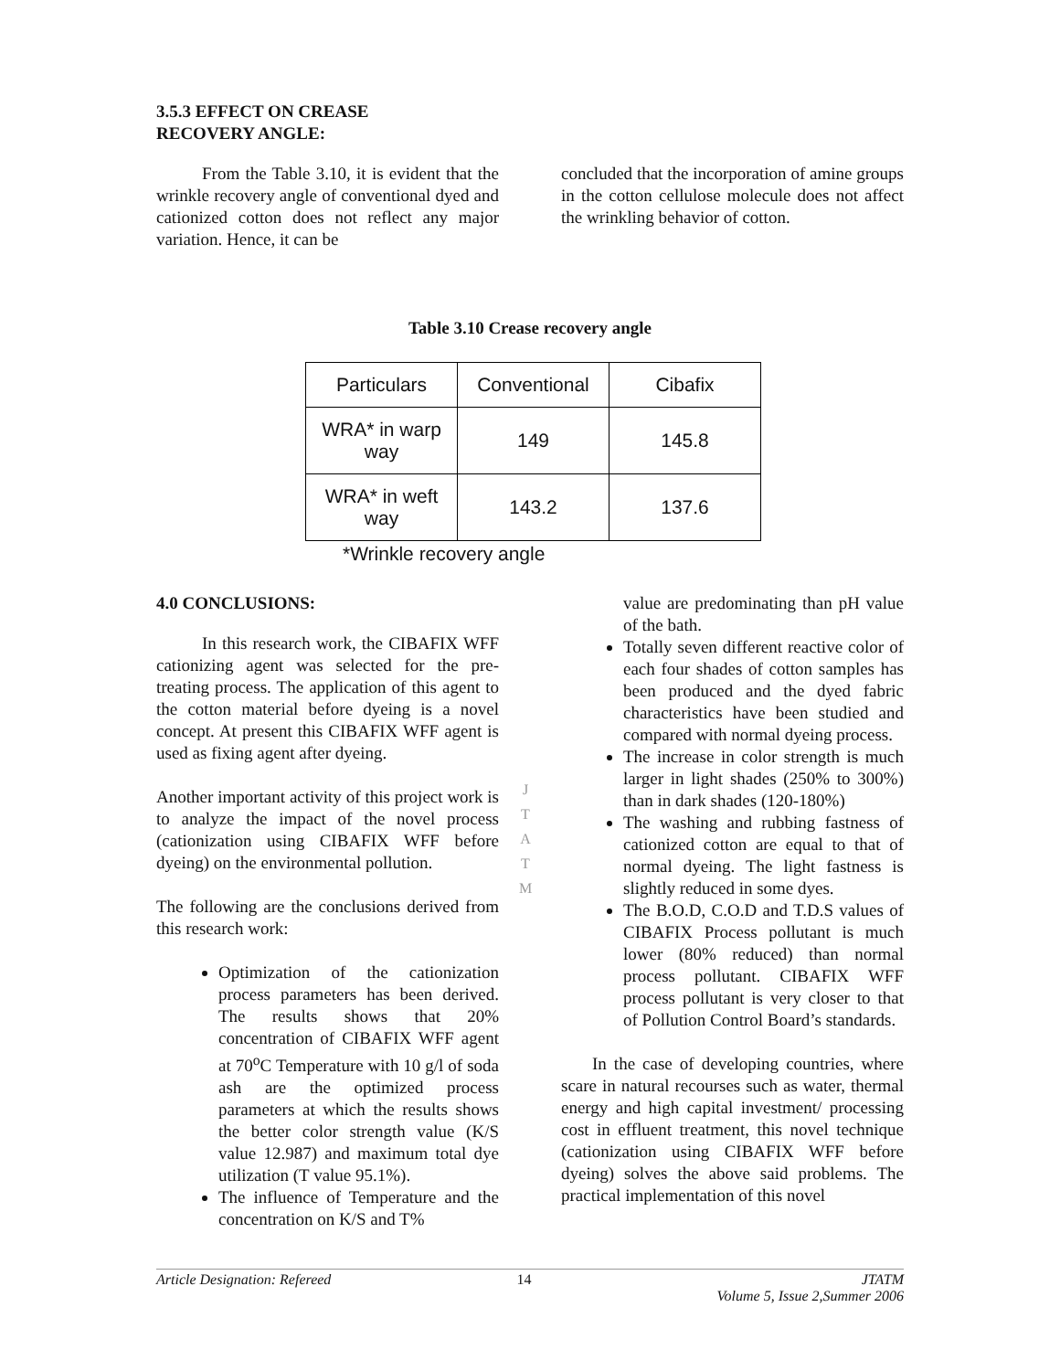3.5.3 EFFECT ON CREASE
RECOVERY ANGLE:
From the Table 3.10, it is evident that the wrinkle recovery angle of conventional dyed and cationized cotton does not reflect any major variation. Hence, it can be
concluded that the incorporation of amine groups in the cotton cellulose molecule does not affect the wrinkling behavior of cotton.
Table 3.10 Crease recovery angle
| Particulars | Conventional | Cibafix |
| WRA* in warp way | 149 | 145.8 |
| WRA* in weft way | 143.2 | 137.6 |
*Wrinkle recovery angle
4.0 CONCLUSIONS:
In this research work, the CIBAFIX WFF cationizing agent was selected for the pre-treating process. The application of this agent to the cotton material before dyeing is a novel concept. At present this CIBAFIX WFF agent is used as fixing agent after dyeing.
Another important activity of this project work is to analyze the impact of the novel process (cationization using CIBAFIX WFF before dyeing) on the environmental pollution.
The following are the conclusions derived from this research work:
Optimization of the cationization process parameters has been derived. The results shows that 20% concentration of CIBAFIX WFF agent at 70<sup>o</sup>C Temperature with 10 g/l of soda ash are the optimized process parameters at which the results shows the better color strength value (K/S value 12.987) and maximum total dye utilization (T value 95.1%).
The influence of Temperature and the concentration on K/S and T%
value are predominating than pH value of the bath.
Totally seven different reactive color of each four shades of cotton samples has been produced and the dyed fabric characteristics have been studied and compared with normal dyeing process.
The increase in color strength is much larger in light shades (250% to 300%) than in dark shades (120-180%)
The washing and rubbing fastness of cationized cotton are equal to that of normal dyeing. The light fastness is slightly reduced in some dyes.
The B.O.D, C.O.D and T.D.S values of CIBAFIX Process pollutant is much lower (80% reduced) than normal process pollutant. CIBAFIX WFF process pollutant is very closer to that of Pollution Control Board’s standards.
In the case of developing countries, where scare in natural recourses such as water, thermal energy and high capital investment/ processing cost in effluent treatment, this novel technique (cationization using CIBAFIX WFF before dyeing) solves the above said problems. The practical implementation of this novel
J
T
A
T
M
Article Designation: Refereed 14 JTATM
Volume 5, Issue 2,Summer 2006